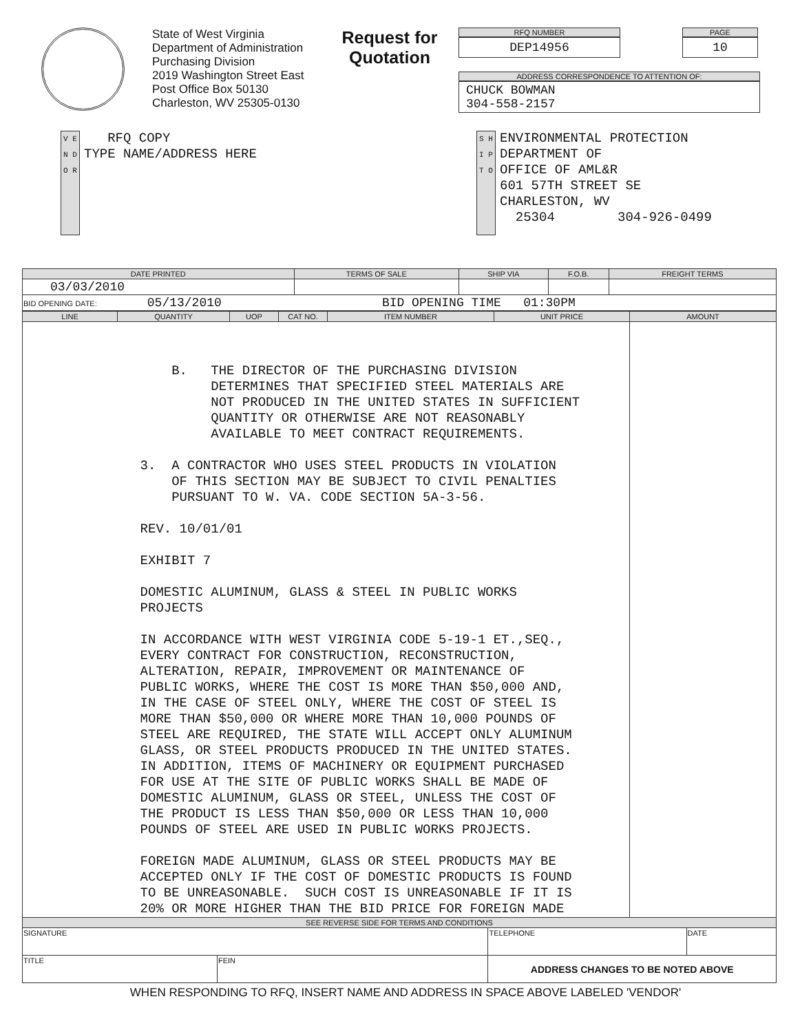State of West Virginia
Department of Administration
Purchasing Division
2019 Washington Street East
Post Office Box 50130
Charleston, WV 25305-0130
Request for Quotation
RFQ NUMBER
DEP14956
PAGE
10
ADDRESS CORRESPONDENCE TO ATTENTION OF:
CHUCK BOWMAN
304-558-2157
V E N D O R
RFQ COPY
TYPE NAME/ADDRESS HERE
S H I P T O
ENVIRONMENTAL PROTECTION
DEPARTMENT OF
OFFICE OF AML&R
601 57TH STREET SE
CHARLESTON, WV
25304 304-926-0499
| DATE PRINTED | TERMS OF SALE | SHIP VIA | F.O.B. | FREIGHT TERMS |
| --- | --- | --- | --- | --- |
| 03/03/2010 | | | | |
| BID OPENING DATE: 05/13/2010 BID OPENING TIME 01:30PM | | | | |
| LINE | QUANTITY | UOP | CAT NO. | ITEM NUMBER | UNIT PRICE | AMOUNT |
| --- | --- | --- | --- | --- | --- | --- |
| B. THE DIRECTOR OF THE PURCHASING DIVISION DETERMINES THAT SPECIFIED STEEL MATERIALS ARE NOT PRODUCED IN THE UNITED STATES IN SUFFICIENT QUANTITY OR OTHERWISE ARE NOT REASONABLY AVAILABLE TO MEET CONTRACT REQUIREMENTS. 3. A CONTRACTOR WHO USES STEEL PRODUCTS IN VIOLATION OF THIS SECTION MAY BE SUBJECT TO CIVIL PENALTIES PURSUANT TO W. VA. CODE SECTION 5A-3-56. REV. 10/01/01 EXHIBIT 7 DOMESTIC ALUMINUM, GLASS & STEEL IN PUBLIC WORKS PROJECTS IN ACCORDANCE WITH WEST VIRGINIA CODE 5-19-1 ET.,SEQ., EVERY CONTRACT FOR CONSTRUCTION, RECONSTRUCTION, ALTERATION, REPAIR, IMPROVEMENT OR MAINTENANCE OF PUBLIC WORKS, WHERE THE COST IS MORE THAN $50,000 AND, IN THE CASE OF STEEL ONLY, WHERE THE COST OF STEEL IS MORE THAN $50,000 OR WHERE MORE THAN 10,000 POUNDS OF STEEL ARE REQUIRED, THE STATE WILL ACCEPT ONLY ALUMINUM GLASS, OR STEEL PRODUCTS PRODUCED IN THE UNITED STATES. IN ADDITION, ITEMS OF MACHINERY OR EQUIPMENT PURCHASED FOR USE AT THE SITE OF PUBLIC WORKS SHALL BE MADE OF DOMESTIC ALUMINUM, GLASS OR STEEL, UNLESS THE COST OF THE PRODUCT IS LESS THAN $50,000 OR LESS THAN 10,000 POUNDS OF STEEL ARE USED IN PUBLIC WORKS PROJECTS. FOREIGN MADE ALUMINUM, GLASS OR STEEL PRODUCTS MAY BE ACCEPTED ONLY IF THE COST OF DOMESTIC PRODUCTS IS FOUND TO BE UNREASONABLE. SUCH COST IS UNREASONABLE IF IT IS 20% OR MORE HIGHER THAN THE BID PRICE FOR FOREIGN MADE | | | | | | |
| SEE REVERSE SIDE FOR TERMS AND CONDITIONS | | | |
| --- | --- | --- | --- |
| SIGNATURE | | TELEPHONE | DATE |
| TITLE | FEIN | ADDRESS CHANGES TO BE NOTED ABOVE | |
WHEN RESPONDING TO RFQ, INSERT NAME AND ADDRESS IN SPACE ABOVE LABELED 'VENDOR'